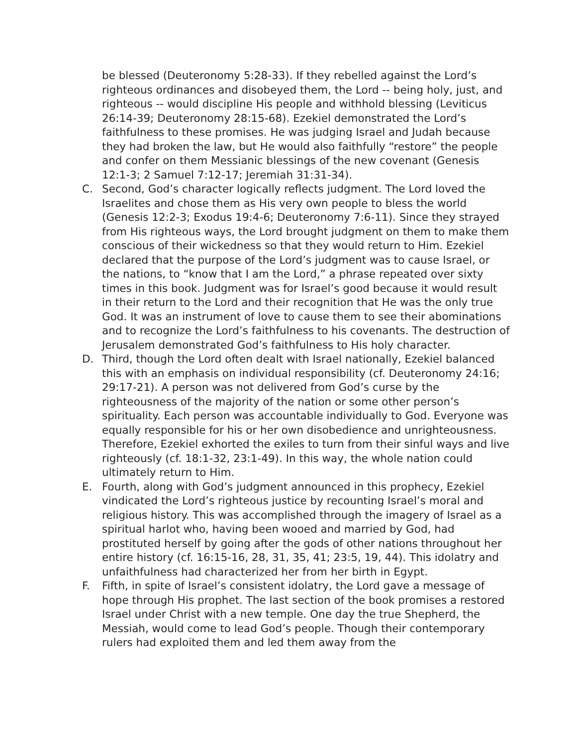be blessed (Deuteronomy 5:28-33). If they rebelled against the Lord’s righteous ordinances and disobeyed them, the Lord -- being holy, just, and righteous -- would discipline His people and withhold blessing (Leviticus 26:14-39; Deuteronomy 28:15-68). Ezekiel demonstrated the Lord’s faithfulness to these promises. He was judging Israel and Judah because they had broken the law, but He would also faithfully “restore” the people and confer on them Messianic blessings of the new covenant (Genesis 12:1-3; 2 Samuel 7:12-17; Jeremiah 31:31-34).
C. Second, God’s character logically reflects judgment. The Lord loved the Israelites and chose them as His very own people to bless the world (Genesis 12:2-3; Exodus 19:4-6; Deuteronomy 7:6-11). Since they strayed from His righteous ways, the Lord brought judgment on them to make them conscious of their wickedness so that they would return to Him. Ezekiel declared that the purpose of the Lord’s judgment was to cause Israel, or the nations, to “know that I am the Lord,” a phrase repeated over sixty times in this book. Judgment was for Israel’s good because it would result in their return to the Lord and their recognition that He was the only true God. It was an instrument of love to cause them to see their abominations and to recognize the Lord’s faithfulness to his covenants. The destruction of Jerusalem demonstrated God’s faithfulness to His holy character.
D. Third, though the Lord often dealt with Israel nationally, Ezekiel balanced this with an emphasis on individual responsibility (cf. Deuteronomy 24:16; 29:17-21). A person was not delivered from God’s curse by the righteousness of the majority of the nation or some other person’s spirituality. Each person was accountable individually to God. Everyone was equally responsible for his or her own disobedience and unrighteousness. Therefore, Ezekiel exhorted the exiles to turn from their sinful ways and live righteously (cf. 18:1-32, 23:1-49). In this way, the whole nation could ultimately return to Him.
E. Fourth, along with God’s judgment announced in this prophecy, Ezekiel vindicated the Lord’s righteous justice by recounting Israel’s moral and religious history. This was accomplished through the imagery of Israel as a spiritual harlot who, having been wooed and married by God, had prostituted herself by going after the gods of other nations throughout her entire history (cf. 16:15-16, 28, 31, 35, 41; 23:5, 19, 44). This idolatry and unfaithfulness had characterized her from her birth in Egypt.
F. Fifth, in spite of Israel’s consistent idolatry, the Lord gave a message of hope through His prophet. The last section of the book promises a restored Israel under Christ with a new temple. One day the true Shepherd, the Messiah, would come to lead God’s people. Though their contemporary rulers had exploited them and led them away from the